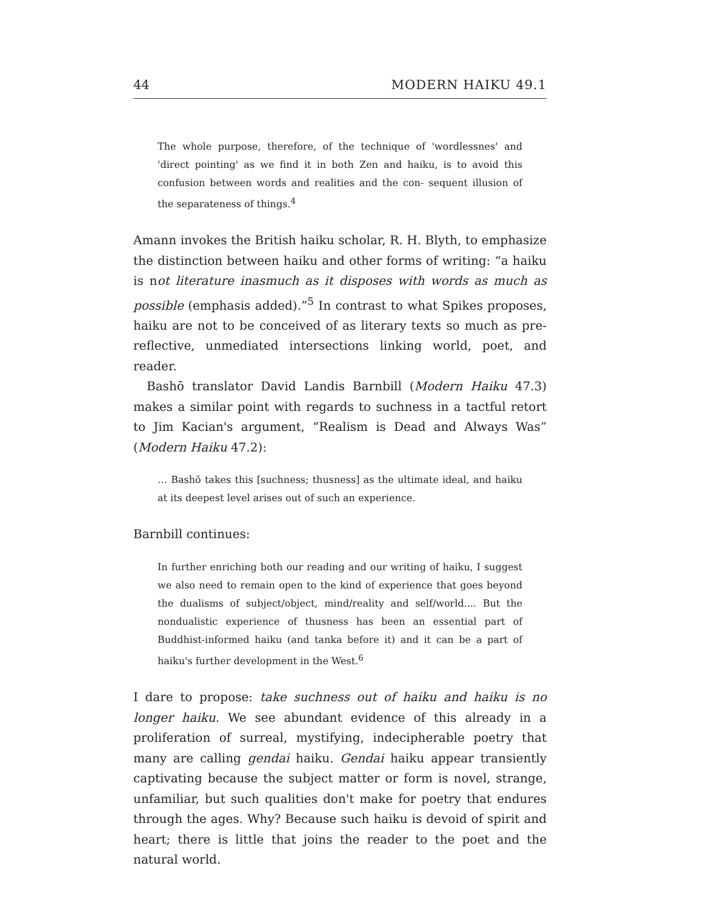44 MODERN HAIKU 49.1
The whole purpose, therefore, of the technique of 'wordlessnes' and 'direct pointing' as we find it in both Zen and haiku, is to avoid this confusion between words and realities and the con- sequent illusion of the separateness of things.<sup>4</sup>
Amann invokes the British haiku scholar, R. H. Blyth, to emphasize the distinction between haiku and other forms of writing: “a haiku is not literature inasmuch as it disposes with words as much as possible (emphasis added).”<sup>5</sup> In contrast to what Spikes proposes, haiku are not to be conceived of as literary texts so much as pre-reflective, unmediated intersections linking world, poet, and reader.
Bashō translator David Landis Barnbill (Modern Haiku 47.3) makes a similar point with regards to suchness in a tactful retort to Jim Kacian's argument, “Realism is Dead and Always Was” (Modern Haiku 47.2):
… Bashō takes this [suchness; thusness] as the ultimate ideal, and haiku at its deepest level arises out of such an experience.
Barnbill continues:
In further enriching both our reading and our writing of haiku, I suggest we also need to remain open to the kind of experience that goes beyond the dualisms of subject/object, mind/reality and self/world.... But the nondualistic experience of thusness has been an essential part of Buddhist-informed haiku (and tanka before it) and it can be a part of haiku's further development in the West.<sup>6</sup>
I dare to propose: take suchness out of haiku and haiku is no longer haiku. We see abundant evidence of this already in a proliferation of surreal, mystifying, indecipherable poetry that many are calling gendai haiku. Gendai haiku appear transiently captivating because the subject matter or form is novel, strange, unfamiliar, but such qualities don't make for poetry that endures through the ages. Why? Because such haiku is devoid of spirit and heart; there is little that joins the reader to the poet and the natural world.